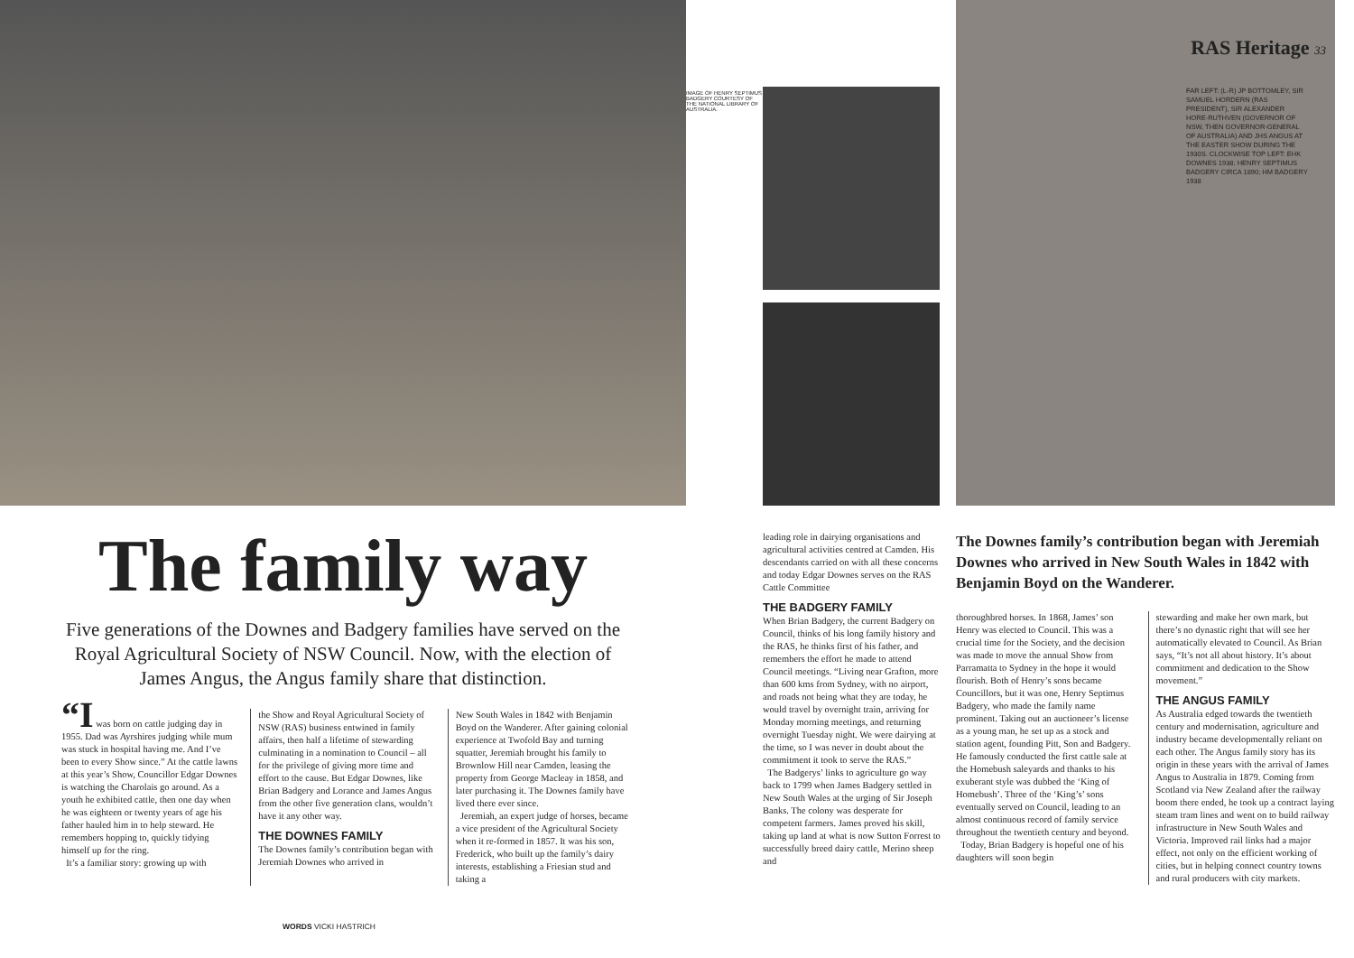The family way
Five generations of the Downes and Badgery families have served on the Royal Agricultural Society of NSW Council. Now, with the election of James Angus, the Angus family share that distinction.
“I was born on cattle judging day in 1955. Dad was Ayrshires judging while mum was stuck in hospital having me. And I’ve been to every Show since.” At the cattle lawns at this year’s Show, Councillor Edgar Downes is watching the Charolais go around. As a youth he exhibited cattle, then one day when he was eighteen or twenty years of age his father hauled him in to help steward. He remembers hopping to, quickly tidying himself up for the ring.
It’s a familiar story: growing up with
the Show and Royal Agricultural Society of NSW (RAS) business entwined in family affairs, then half a lifetime of stewarding culminating in a nomination to Council – all for the privilege of giving more time and effort to the cause. But Edgar Downes, like Brian Badgery and Lorance and James Angus from the other five generation clans, wouldn’t have it any other way.
THE DOWNES FAMILY
The Downes family’s contribution began with Jeremiah Downes who arrived in
New South Wales in 1842 with Benjamin Boyd on the Wanderer. After gaining colonial experience at Twofold Bay and turning squatter, Jeremiah brought his family to Brownlow Hill near Camden, leasing the property from George Macleay in 1858, and later purchasing it. The Downes family have lived there ever since.
Jeremiah, an expert judge of horses, became a vice president of the Agricultural Society when it re-formed in 1857. It was his son, Frederick, who built up the family’s dairy interests, establishing a Friesian stud and taking a
WORDS VICKI HASTRICH
IMAGE OF HENRY SEPTIMUS BADGERY COURTESY OF THE NATIONAL LIBRARY OF AUSTRALIA.
RAS Heritage 33
FAR LEFT: (L-R) JP BOTTOMLEY, SIR SAMUEL HORDERN (RAS PRESIDENT), SIR ALEXANDER HORE-RUTHVEN (GOVERNOR OF NSW, THEN GOVERNOR-GENERAL OF AUSTRALIA) AND JHS ANGUS AT THE EASTER SHOW DURING THE 1930S. CLOCKWISE TOP LEFT: EHK DOWNES 1938; HENRY SEPTIMUS BADGERY CIRCA 1890; HM BADGERY 1938
leading role in dairying organisations and agricultural activities centred at Camden. His descendants carried on with all these concerns and today Edgar Downes serves on the RAS Cattle Committee
THE BADGERY FAMILY
When Brian Badgery, the current Badgery on Council, thinks of his long family history and the RAS, he thinks first of his father, and remembers the effort he made to attend Council meetings. “Living near Grafton, more than 600 kms from Sydney, with no airport, and roads not being what they are today, he would travel by overnight train, arriving for Monday morning meetings, and returning overnight Tuesday night. We were dairying at the time, so I was never in doubt about the commitment it took to serve the RAS.”
The Badgerys’ links to agriculture go way back to 1799 when James Badgery settled in New South Wales at the urging of Sir Joseph Banks. The colony was desperate for competent farmers. James proved his skill, taking up land at what is now Sutton Forrest to successfully breed dairy cattle, Merino sheep and
The Downes family’s contribution began with Jeremiah Downes who arrived in New South Wales in 1842 with Benjamin Boyd on the Wanderer.
thoroughbred horses. In 1868, James’ son Henry was elected to Council. This was a crucial time for the Society, and the decision was made to move the annual Show from Parramatta to Sydney in the hope it would flourish. Both of Henry’s sons became Councillors, but it was one, Henry Septimus Badgery, who made the family name prominent. Taking out an auctioneer’s license as a young man, he set up as a stock and station agent, founding Pitt, Son and Badgery. He famously conducted the first cattle sale at the Homebush saleyards and thanks to his exuberant style was dubbed the ‘King of Homebush’. Three of the ‘King’s’ sons eventually served on Council, leading to an almost continuous record of family service throughout the twentieth century and beyond.
Today, Brian Badgery is hopeful one of his daughters will soon begin
stewarding and make her own mark, but there’s no dynastic right that will see her automatically elevated to Council. As Brian says, “It’s not all about history. It’s about commitment and dedication to the Show movement.”
THE ANGUS FAMILY
As Australia edged towards the twentieth century and modernisation, agriculture and industry became developmentally reliant on each other. The Angus family story has its origin in these years with the arrival of James Angus to Australia in 1879. Coming from Scotland via New Zealand after the railway boom there ended, he took up a contract laying steam tram lines and went on to build railway infrastructure in New South Wales and Victoria. Improved rail links had a major effect, not only on the efficient working of cities, but in helping connect country towns and rural producers with city markets.